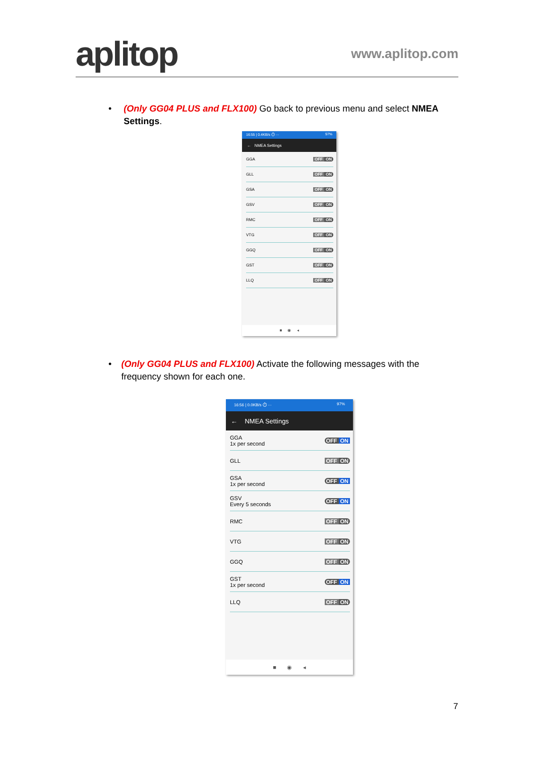aplitop
www.aplitop.com
• (Only GG04 PLUS and FLX100) Go back to previous menu and select NMEA Settings.
16:55 | 0.4KB/s ⏱ ··· 97%
← NMEA Settings
GGA
OFF ON
GLL
OFF ON
GSA
OFF ON
GSV
OFF ON
RMC
OFF ON
VTG
OFF ON
GGQ
OFF ON
GST
OFF ON
LLQ
OFF ON
■ ◉ ◂
• (Only GG04 PLUS and FLX100) Activate the following messages with the frequency shown for each one.
16:56 | 0.0KB/s ⏱ ··· 97%
← NMEA Settings
GGA
1x per second
OFF ON
GLL
OFF ON
GSA
1x per second
OFF ON
GSV
Every 5 seconds
OFF ON
RMC
OFF ON
VTG
OFF ON
GGQ
OFF ON
GST
1x per second
OFF ON
LLQ
OFF ON
■ ◉ ◂
7